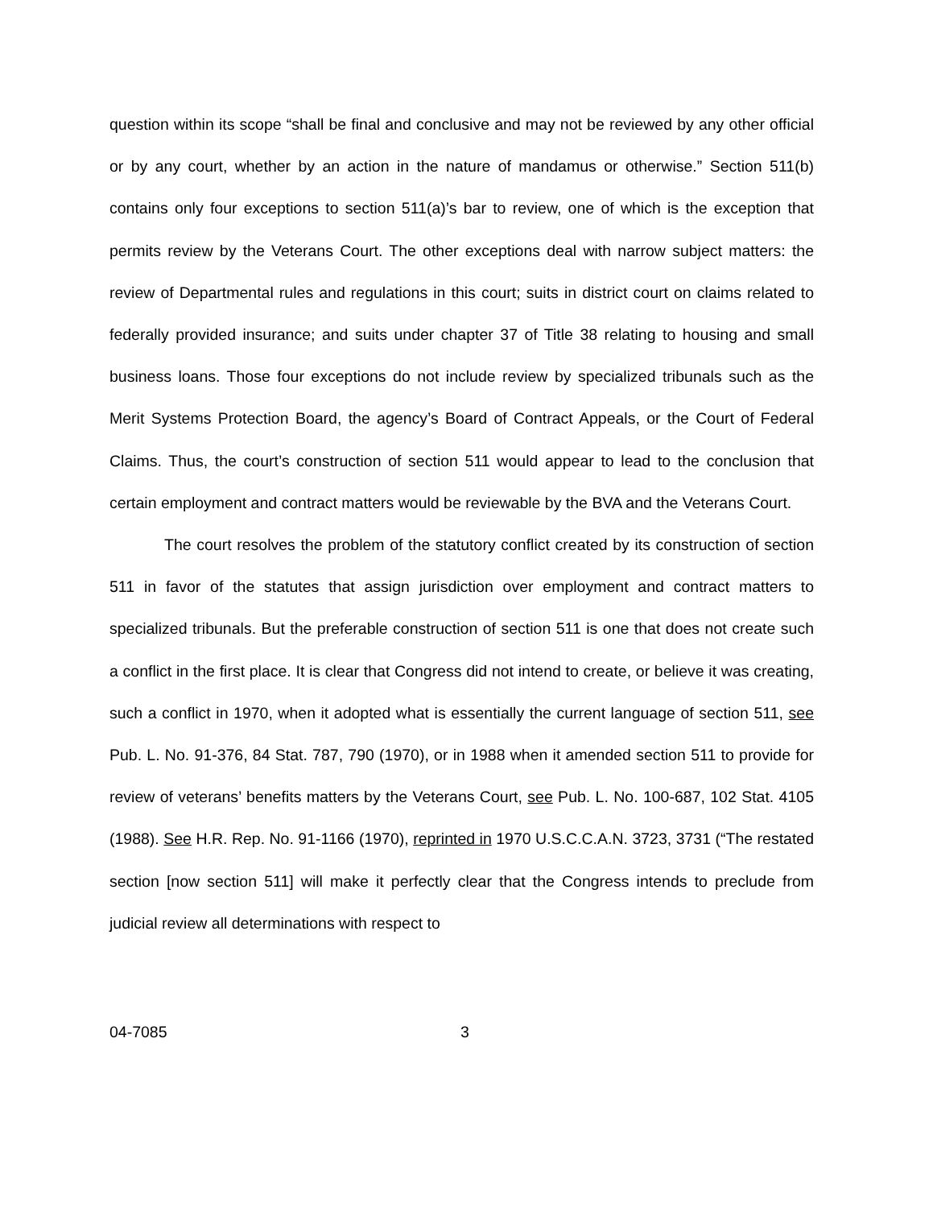question within its scope “shall be final and conclusive and may not be reviewed by any other official or by any court, whether by an action in the nature of mandamus or otherwise.” Section 511(b) contains only four exceptions to section 511(a)’s bar to review, one of which is the exception that permits review by the Veterans Court. The other exceptions deal with narrow subject matters: the review of Departmental rules and regulations in this court; suits in district court on claims related to federally provided insurance; and suits under chapter 37 of Title 38 relating to housing and small business loans. Those four exceptions do not include review by specialized tribunals such as the Merit Systems Protection Board, the agency’s Board of Contract Appeals, or the Court of Federal Claims. Thus, the court’s construction of section 511 would appear to lead to the conclusion that certain employment and contract matters would be reviewable by the BVA and the Veterans Court.
The court resolves the problem of the statutory conflict created by its construction of section 511 in favor of the statutes that assign jurisdiction over employment and contract matters to specialized tribunals. But the preferable construction of section 511 is one that does not create such a conflict in the first place. It is clear that Congress did not intend to create, or believe it was creating, such a conflict in 1970, when it adopted what is essentially the current language of section 511, see Pub. L. No. 91-376, 84 Stat. 787, 790 (1970), or in 1988 when it amended section 511 to provide for review of veterans’ benefits matters by the Veterans Court, see Pub. L. No. 100-687, 102 Stat. 4105 (1988). See H.R. Rep. No. 91-1166 (1970), reprinted in 1970 U.S.C.C.A.N. 3723, 3731 (“The restated section [now section 511] will make it perfectly clear that the Congress intends to preclude from judicial review all determinations with respect to
04-7085 3